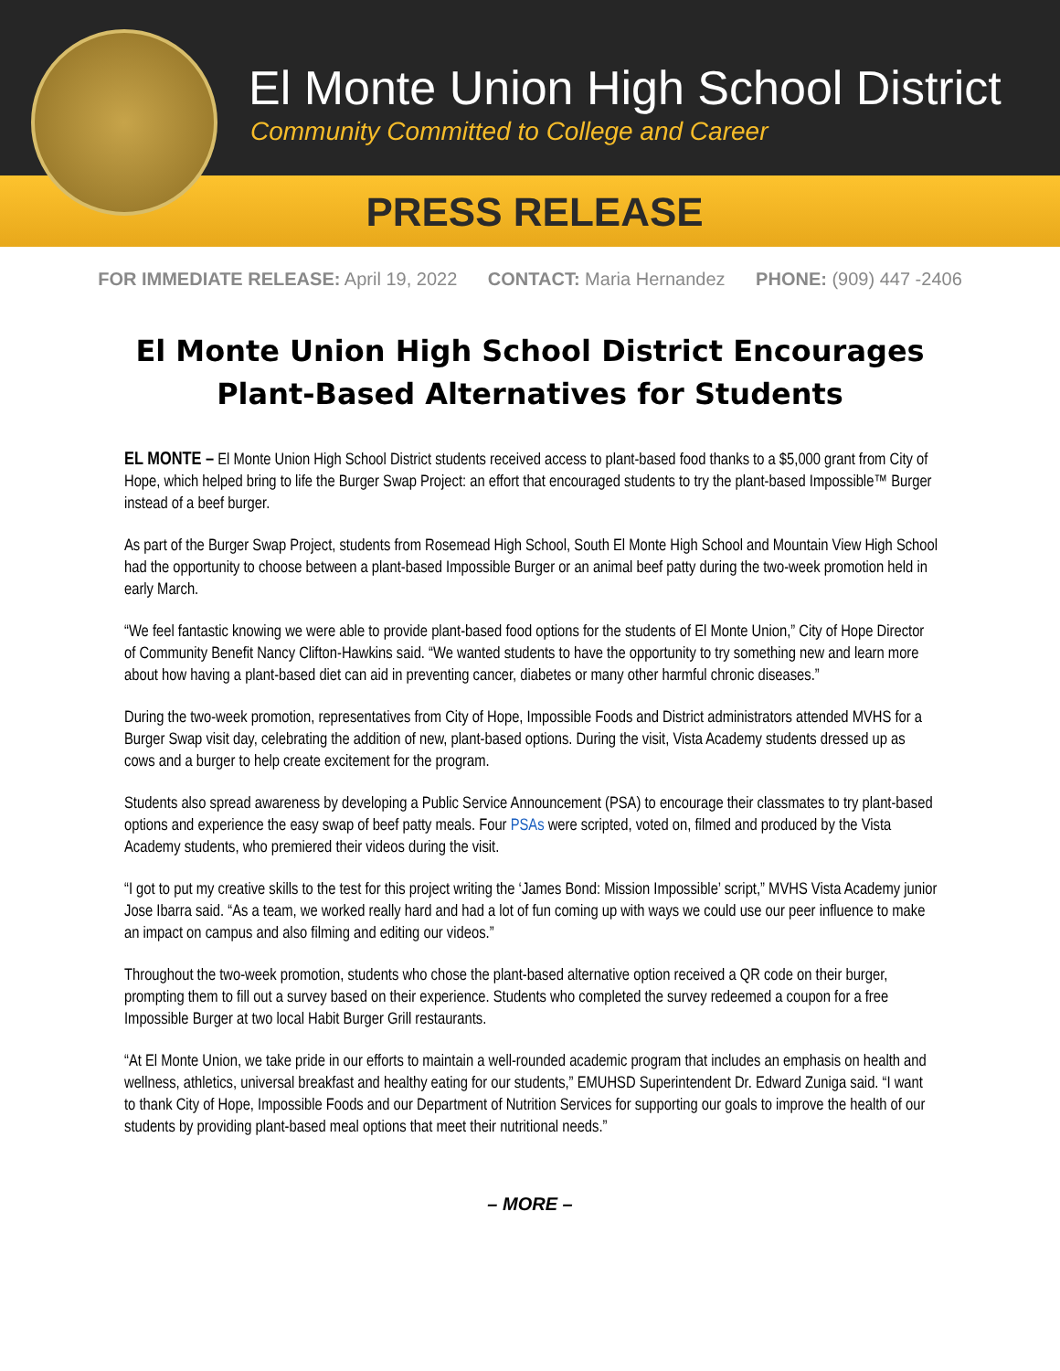El Monte Union High School District
Community Committed to College and Career
PRESS RELEASE
FOR IMMEDIATE RELEASE: April 19, 2022 CONTACT: Maria Hernandez PHONE: (909) 447 -2406
El Monte Union High School District Encourages
Plant-Based Alternatives for Students
EL MONTE – El Monte Union High School District students received access to plant-based food thanks to a $5,000 grant from City of Hope, which helped bring to life the Burger Swap Project: an effort that encouraged students to try the plant-based Impossible™ Burger instead of a beef burger.
As part of the Burger Swap Project, students from Rosemead High School, South El Monte High School and Mountain View High School had the opportunity to choose between a plant-based Impossible Burger or an animal beef patty during the two-week promotion held in early March.
“We feel fantastic knowing we were able to provide plant-based food options for the students of El Monte Union,” City of Hope Director of Community Benefit Nancy Clifton-Hawkins said. “We wanted students to have the opportunity to try something new and learn more about how having a plant-based diet can aid in preventing cancer, diabetes or many other harmful chronic diseases.”
During the two-week promotion, representatives from City of Hope, Impossible Foods and District administrators attended MVHS for a Burger Swap visit day, celebrating the addition of new, plant-based options. During the visit, Vista Academy students dressed up as cows and a burger to help create excitement for the program.
Students also spread awareness by developing a Public Service Announcement (PSA) to encourage their classmates to try plant-based options and experience the easy swap of beef patty meals. Four PSAs were scripted, voted on, filmed and produced by the Vista Academy students, who premiered their videos during the visit.
“I got to put my creative skills to the test for this project writing the ‘James Bond: Mission Impossible’ script,” MVHS Vista Academy junior Jose Ibarra said. “As a team, we worked really hard and had a lot of fun coming up with ways we could use our peer influence to make an impact on campus and also filming and editing our videos.”
Throughout the two-week promotion, students who chose the plant-based alternative option received a QR code on their burger, prompting them to fill out a survey based on their experience. Students who completed the survey redeemed a coupon for a free Impossible Burger at two local Habit Burger Grill restaurants.
“At El Monte Union, we take pride in our efforts to maintain a well-rounded academic program that includes an emphasis on health and wellness, athletics, universal breakfast and healthy eating for our students,” EMUHSD Superintendent Dr. Edward Zuniga said. “I want to thank City of Hope, Impossible Foods and our Department of Nutrition Services for supporting our goals to improve the health of our students by providing plant-based meal options that meet their nutritional needs.”
– MORE –